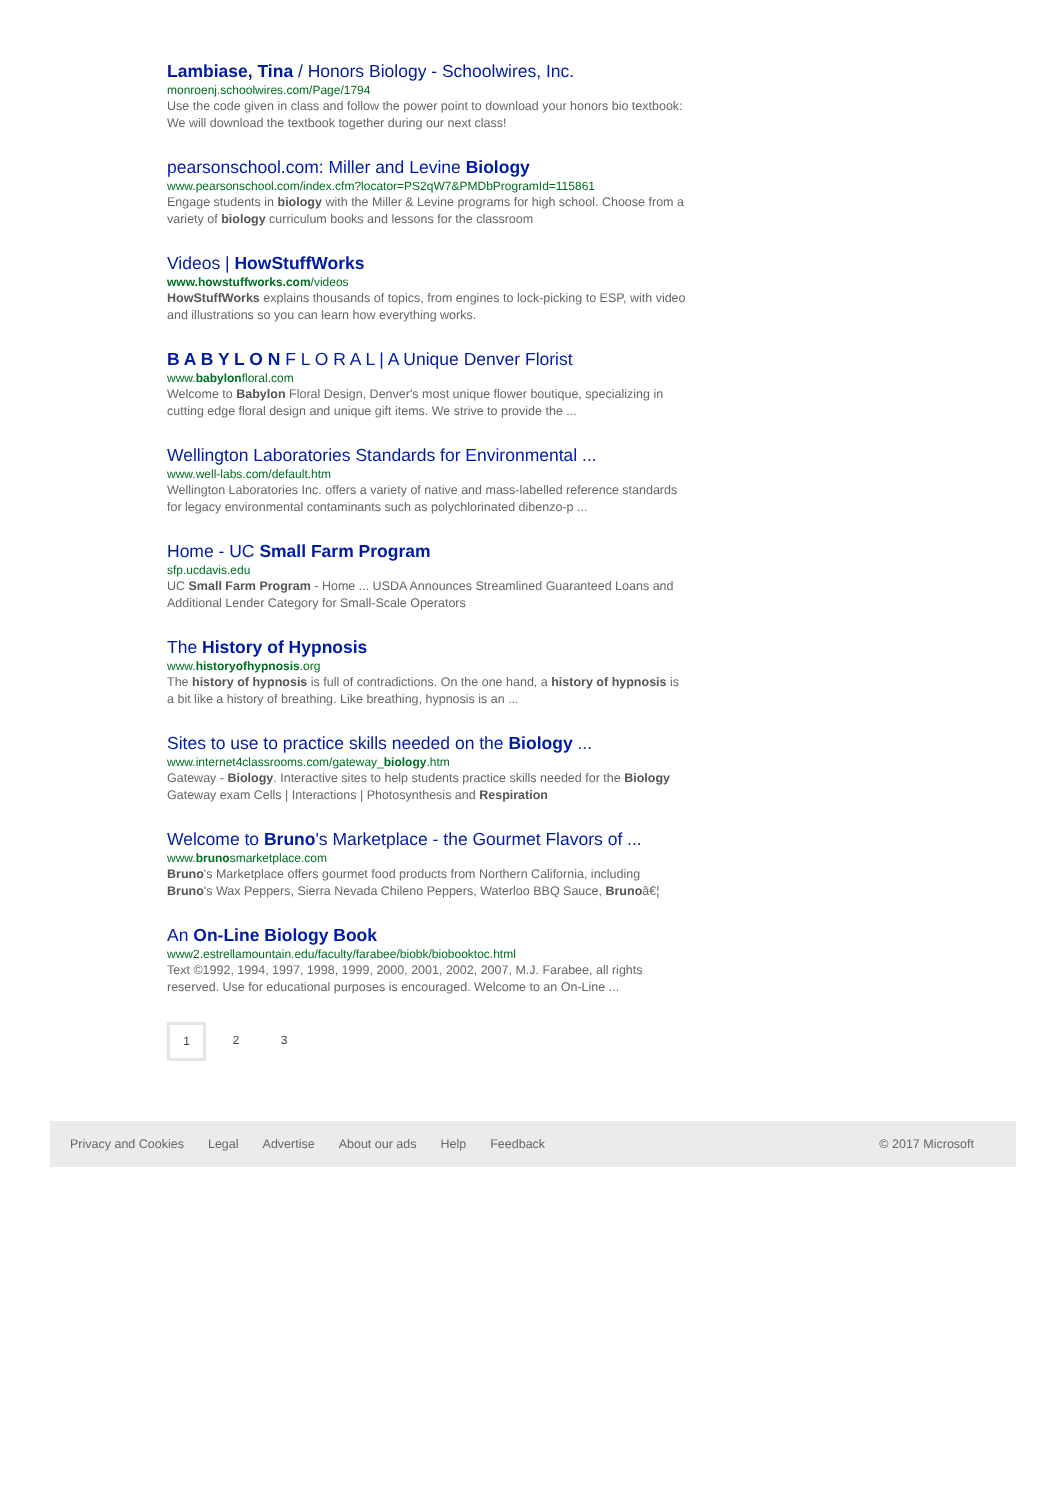Lambiase, Tina / Honors Biology - Schoolwires, Inc.
monroenj.schoolwires.com/Page/1794
Use the code given in class and follow the power point to download your honors bio textbook: We will download the textbook together during our next class!
pearsonschool.com: Miller and Levine Biology
www.pearsonschool.com/index.cfm?locator=PS2qW7&PMDbProgramId=115861
Engage students in biology with the Miller & Levine programs for high school. Choose from a variety of biology curriculum books and lessons for the classroom
Videos | HowStuffWorks
www.howstuffworks.com/videos
HowStuffWorks explains thousands of topics, from engines to lock-picking to ESP, with video and illustrations so you can learn how everything works.
B A B Y L O N F L O R A L | A Unique Denver Florist
www.babylonfloral.com
Welcome to Babylon Floral Design, Denver's most unique flower boutique, specializing in cutting edge floral design and unique gift items. We strive to provide the ...
Wellington Laboratories Standards for Environmental ...
www.well-labs.com/default.htm
Wellington Laboratories Inc. offers a variety of native and mass-labelled reference standards for legacy environmental contaminants such as polychlorinated dibenzo-p ...
Home - UC Small Farm Program
sfp.ucdavis.edu
UC Small Farm Program - Home ... USDA Announces Streamlined Guaranteed Loans and Additional Lender Category for Small-Scale Operators
The History of Hypnosis
www.historyofhypnosis.org
The history of hypnosis is full of contradictions. On the one hand, a history of hypnosis is a bit like a history of breathing. Like breathing, hypnosis is an ...
Sites to use to practice skills needed on the Biology ...
www.internet4classrooms.com/gateway_biology.htm
Gateway - Biology. Interactive sites to help students practice skills needed for the Biology Gateway exam Cells | Interactions | Photosynthesis and Respiration
Welcome to Bruno's Marketplace - the Gourmet Flavors of ...
www.brunosmarketplace.com
Bruno's Marketplace offers gourmet food products from Northern California, including Bruno's Wax Peppers, Sierra Nevada Chileno Peppers, Waterloo BBQ Sauce, Brunoâ€¦
An On-Line Biology Book
www2.estrellamountain.edu/faculty/farabee/biobk/biobooktoc.html
Text ©1992, 1994, 1997, 1998, 1999, 2000, 2001, 2002, 2007, M.J. Farabee, all rights reserved. Use for educational purposes is encouraged. Welcome to an On-Line ...
1 2 3
Privacy and Cookies Legal Advertise About our ads Help Feedback © 2017 Microsoft